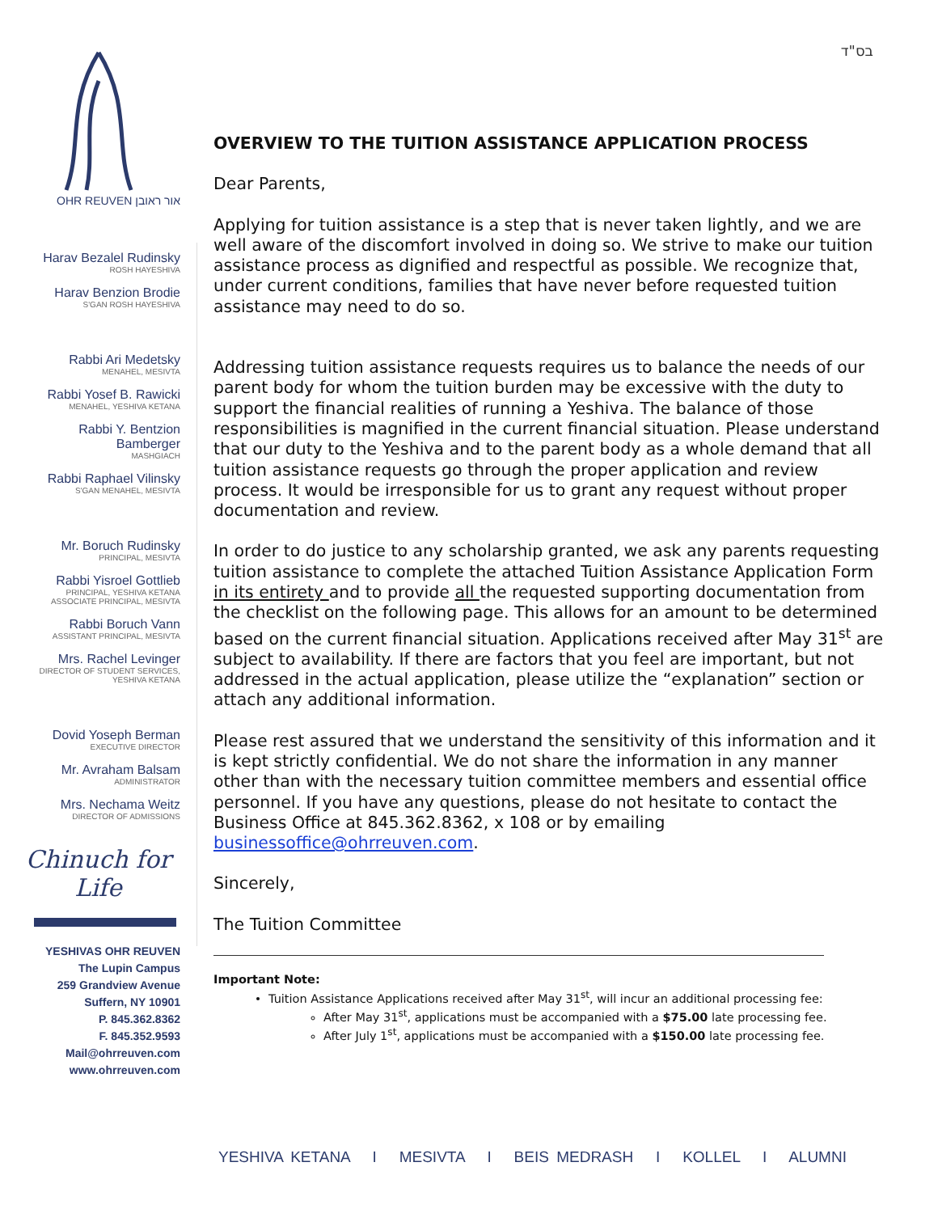בס"ד
OHR REUVEN אור ראובן
Harav Bezalel Rudinsky
ROSH HAYESHIVA
Harav Benzion Brodie
S'GAN ROSH HAYESHIVA
Rabbi Ari Medetsky
MENAHEL, MESIVTA
Rabbi Yosef B. Rawicki
MENAHEL, YESHIVA KETANA
Rabbi Y. Bentzion
Bamberger
MASHGIACH
Rabbi Raphael Vilinsky
S'GAN MENAHEL, MESIVTA
Mr. Boruch Rudinsky
PRINCIPAL, MESIVTA
Rabbi Yisroel Gottlieb
PRINCIPAL, YESHIVA KETANA
ASSOCIATE PRINCIPAL, MESIVTA
Rabbi Boruch Vann
ASSISTANT PRINCIPAL, MESIVTA
Mrs. Rachel Levinger
DIRECTOR OF STUDENT SERVICES,
YESHIVA KETANA
Dovid Yoseph Berman
EXECUTIVE DIRECTOR
Mr. Avraham Balsam
ADMINISTRATOR
Mrs. Nechama Weitz
DIRECTOR OF ADMISSIONS
Chinuch for Life
YESHIVAS OHR REUVEN
The Lupin Campus
259 Grandview Avenue
Suffern, NY 10901
P. 845.362.8362
F. 845.352.9593
Mail@ohrreuven.com
www.ohrreuven.com
OVERVIEW TO THE TUITION ASSISTANCE APPLICATION PROCESS
Dear Parents,
Applying for tuition assistance is a step that is never taken lightly, and we are well aware of the discomfort involved in doing so. We strive to make our tuition assistance process as dignified and respectful as possible. We recognize that, under current conditions, families that have never before requested tuition assistance may need to do so.
Addressing tuition assistance requests requires us to balance the needs of our parent body for whom the tuition burden may be excessive with the duty to support the financial realities of running a Yeshiva. The balance of those responsibilities is magnified in the current financial situation. Please understand that our duty to the Yeshiva and to the parent body as a whole demand that all tuition assistance requests go through the proper application and review process. It would be irresponsible for us to grant any request without proper documentation and review.
In order to do justice to any scholarship granted, we ask any parents requesting tuition assistance to complete the attached Tuition Assistance Application Form in its entirety and to provide all the requested supporting documentation from the checklist on the following page. This allows for an amount to be determined based on the current financial situation. Applications received after May 31<sup>st</sup> are subject to availability. If there are factors that you feel are important, but not addressed in the actual application, please utilize the “explanation” section or attach any additional information.
Please rest assured that we understand the sensitivity of this information and it is kept strictly confidential. We do not share the information in any manner other than with the necessary tuition committee members and essential office personnel. If you have any questions, please do not hesitate to contact the Business Office at 845.362.8362, x 108 or by emailing businessoffice@ohrreuven.com.
Sincerely,
The Tuition Committee
Important Note:
Tuition Assistance Applications received after May 31<sup>st</sup>, will incur an additional processing fee:
After May 31<sup>st</sup>, applications must be accompanied with a $75.00 late processing fee.
After July 1<sup>st</sup>, applications must be accompanied with a $150.00 late processing fee.
YESHIVA KETANA I MESIVTA I BEIS MEDRASH I KOLLEL I ALUMNI